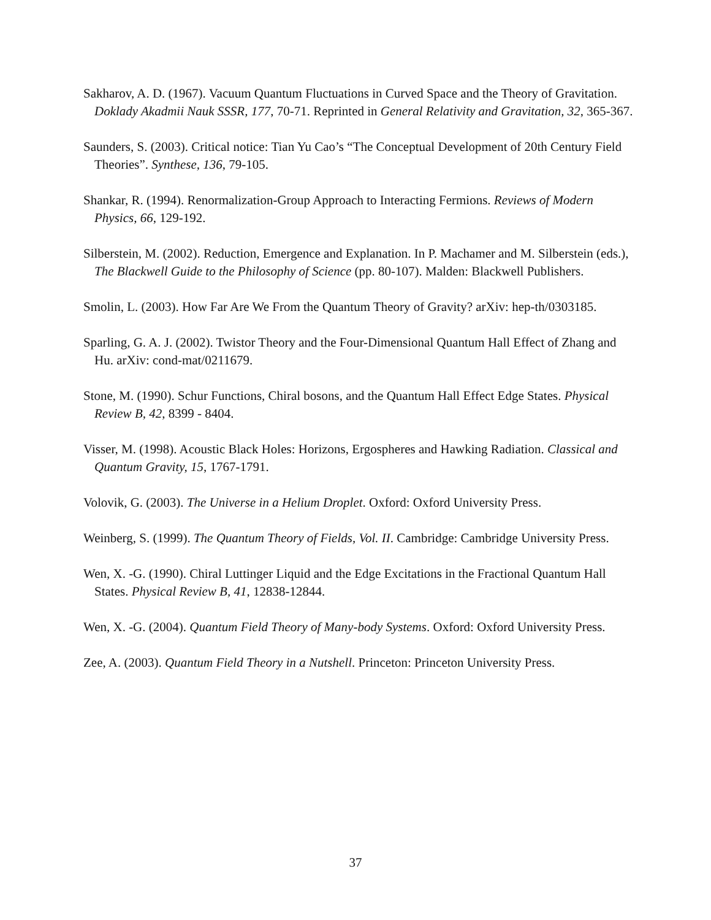Sakharov, A. D. (1967). Vacuum Quantum Fluctuations in Curved Space and the Theory of Gravitation. Doklady Akadmii Nauk SSSR, 177, 70-71. Reprinted in General Relativity and Gravitation, 32, 365-367.
Saunders, S. (2003). Critical notice: Tian Yu Cao’s “The Conceptual Development of 20th Century Field Theories”. Synthese, 136, 79-105.
Shankar, R. (1994). Renormalization-Group Approach to Interacting Fermions. Reviews of Modern Physics, 66, 129-192.
Silberstein, M. (2002). Reduction, Emergence and Explanation. In P. Machamer and M. Silberstein (eds.), The Blackwell Guide to the Philosophy of Science (pp. 80-107). Malden: Blackwell Publishers.
Smolin, L. (2003). How Far Are We From the Quantum Theory of Gravity? arXiv: hep-th/0303185.
Sparling, G. A. J. (2002). Twistor Theory and the Four-Dimensional Quantum Hall Effect of Zhang and Hu. arXiv: cond-mat/0211679.
Stone, M. (1990). Schur Functions, Chiral bosons, and the Quantum Hall Effect Edge States. Physical Review B, 42, 8399 - 8404.
Visser, M. (1998). Acoustic Black Holes: Horizons, Ergospheres and Hawking Radiation. Classical and Quantum Gravity, 15, 1767-1791.
Volovik, G. (2003). The Universe in a Helium Droplet. Oxford: Oxford University Press.
Weinberg, S. (1999). The Quantum Theory of Fields, Vol. II. Cambridge: Cambridge University Press.
Wen, X. -G. (1990). Chiral Luttinger Liquid and the Edge Excitations in the Fractional Quantum Hall States. Physical Review B, 41, 12838-12844.
Wen, X. -G. (2004). Quantum Field Theory of Many-body Systems. Oxford: Oxford University Press.
Zee, A. (2003). Quantum Field Theory in a Nutshell. Princeton: Princeton University Press.
37